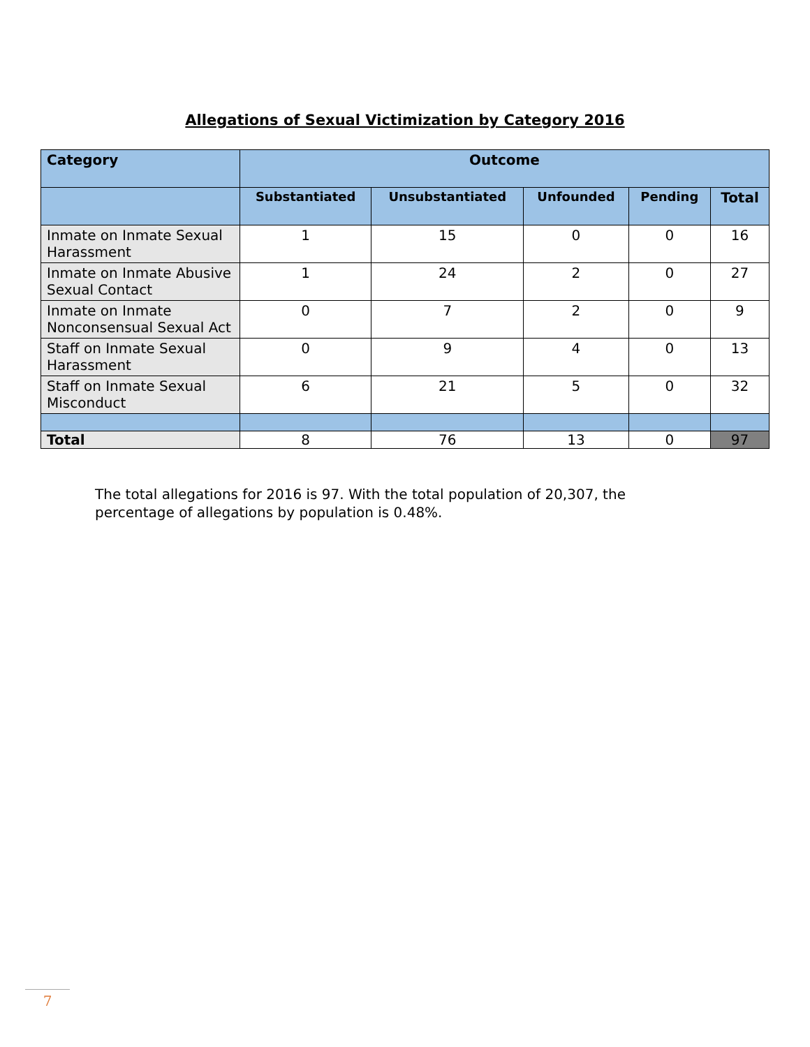Allegations of Sexual Victimization by Category 2016
| Category | Outcome | | | | |
| --- | --- | --- | --- | --- | --- |
| | Substantiated | Unsubstantiated | Unfounded | Pending | Total |
| Inmate on Inmate Sexual Harassment | 1 | 15 | 0 | 0 | 16 |
| Inmate on Inmate Abusive Sexual Contact | 1 | 24 | 2 | 0 | 27 |
| Inmate on Inmate Nonconsensual Sexual Act | 0 | 7 | 2 | 0 | 9 |
| Staff on Inmate Sexual Harassment | 0 | 9 | 4 | 0 | 13 |
| Staff on Inmate Sexual Misconduct | 6 | 21 | 5 | 0 | 32 |
| Total | 8 | 76 | 13 | 0 | 97 |
The total allegations for 2016 is 97. With the total population of 20,307, the percentage of allegations by population is 0.48%.
7